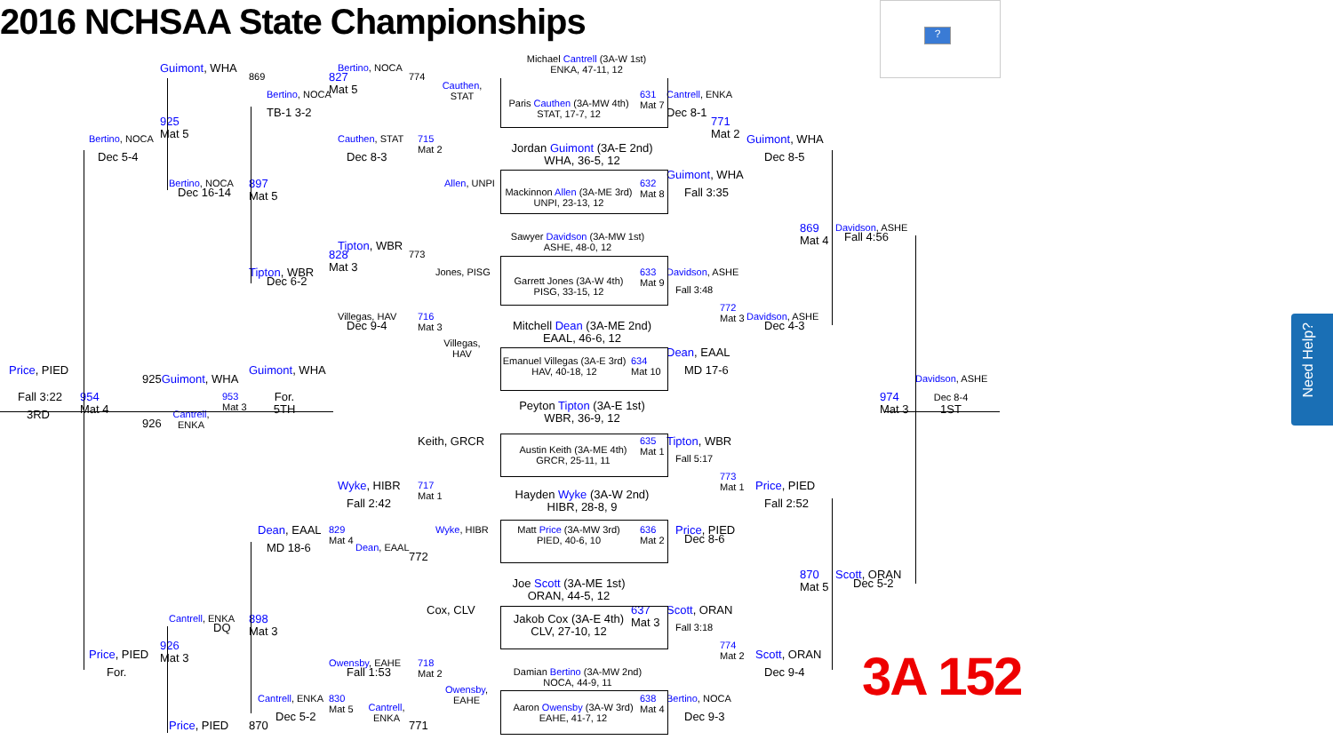Need Help?
2016 NCHSAA State Championships
?
Guimont, WHA
869
Bertino, NOCA
774
Michael Cantrell (3A-W 1st)
ENKA, 47-11, 12
Bertino, NOCA
827
Mat 5
Cauthen,
STAT
Paris Cauthen (3A-MW 4th)
STAT, 17-7, 12
631
Mat 7
Cantrell, ENKA
Dec 8-1
TB-1 3-2
925
Mat 5
771
Mat 2
Guimont, WHA
Bertino, NOCA
Cauthen, STAT
715
Mat 2
Jordan Guimont (3A-E 2nd)
WHA, 36-5, 12
Dec 5-4
Dec 8-3
Dec 8-5
Bertino, NOCA
897
Mat 5
Allen, UNPI
Mackinnon Allen (3A-ME 3rd)
UNPI, 23-13, 12
632
Mat 8
Guimont, WHA
Fall 3:35
Dec 16-14
869
Mat 4
Davidson, ASHE
Fall 4:56
Sawyer Davidson (3A-MW 1st)
ASHE, 48-0, 12
Tipton, WBR
828
Mat 3
773
Jones, PISG
Garrett Jones (3A-W 4th)
PISG, 33-15, 12
633
Mat 9
Davidson, ASHE
Fall 3:48
Tipton, WBR
Dec 6-2
772
Mat 3
Davidson, ASHE
Villegas, HAV
716
Mat 3
Mitchell Dean (3A-ME 2nd)
EAAL, 46-6, 12
Dec 9-4
Dec 4-3
Villegas,
HAV
Emanuel Villegas (3A-E 3rd)
HAV, 40-18, 12
634
Mat 10
Dean, EAAL
MD 17-6
Price, PIED
925Guimont, WHA
Guimont, WHA
Davidson, ASHE
Fall 3:22
954
Mat 4
For.
5TH
953
Mat 3
Cantrell,
ENKA
974
Mat 3
Dec 8-4
1ST
3RD
926
Peyton Tipton (3A-E 1st)
WBR, 36-9, 12
Keith, GRCR
Austin Keith (3A-ME 4th)
GRCR, 25-11, 11
635
Mat 1
Tipton, WBR
Fall 5:17
773
Mat 1
Price, PIED
Wyke, HIBR
717
Mat 1
Hayden Wyke (3A-W 2nd)
HIBR, 28-8, 9
Fall 2:42
Fall 2:52
Dean, EAAL
829
Mat 4
Wyke, HIBR
Matt Price (3A-MW 3rd)
PIED, 40-6, 10
636
Mat 2
Price, PIED
Dec 8-6
MD 18-6
Dean, EAAL
772
870
Mat 5
Scott, ORAN
Dec 5-2
Joe Scott (3A-ME 1st)
ORAN, 44-5, 12
Cox, CLV
Jakob Cox (3A-E 4th)
CLV, 27-10, 12
637
Mat 3
Scott, ORAN
Fall 3:18
Cantrell, ENKA
898
Mat 3
DQ
926
Mat 3
774
Mat 2
Scott, ORAN
Price, PIED
Owensby, EAHE
718
Mat 2
For.
Fall 1:53
Dec 9-4
Damian Bertino (3A-MW 2nd)
NOCA, 44-9, 11
3A 152
Owensby,
EAHE
Cantrell, ENKA
830
Mat 5
Cantrell,
ENKA
Bertino, NOCA
Aaron Owensby (3A-W 3rd)
EAHE, 41-7, 12
638
Mat 4
Dec 9-3
Dec 5-2
Price, PIED
870
771